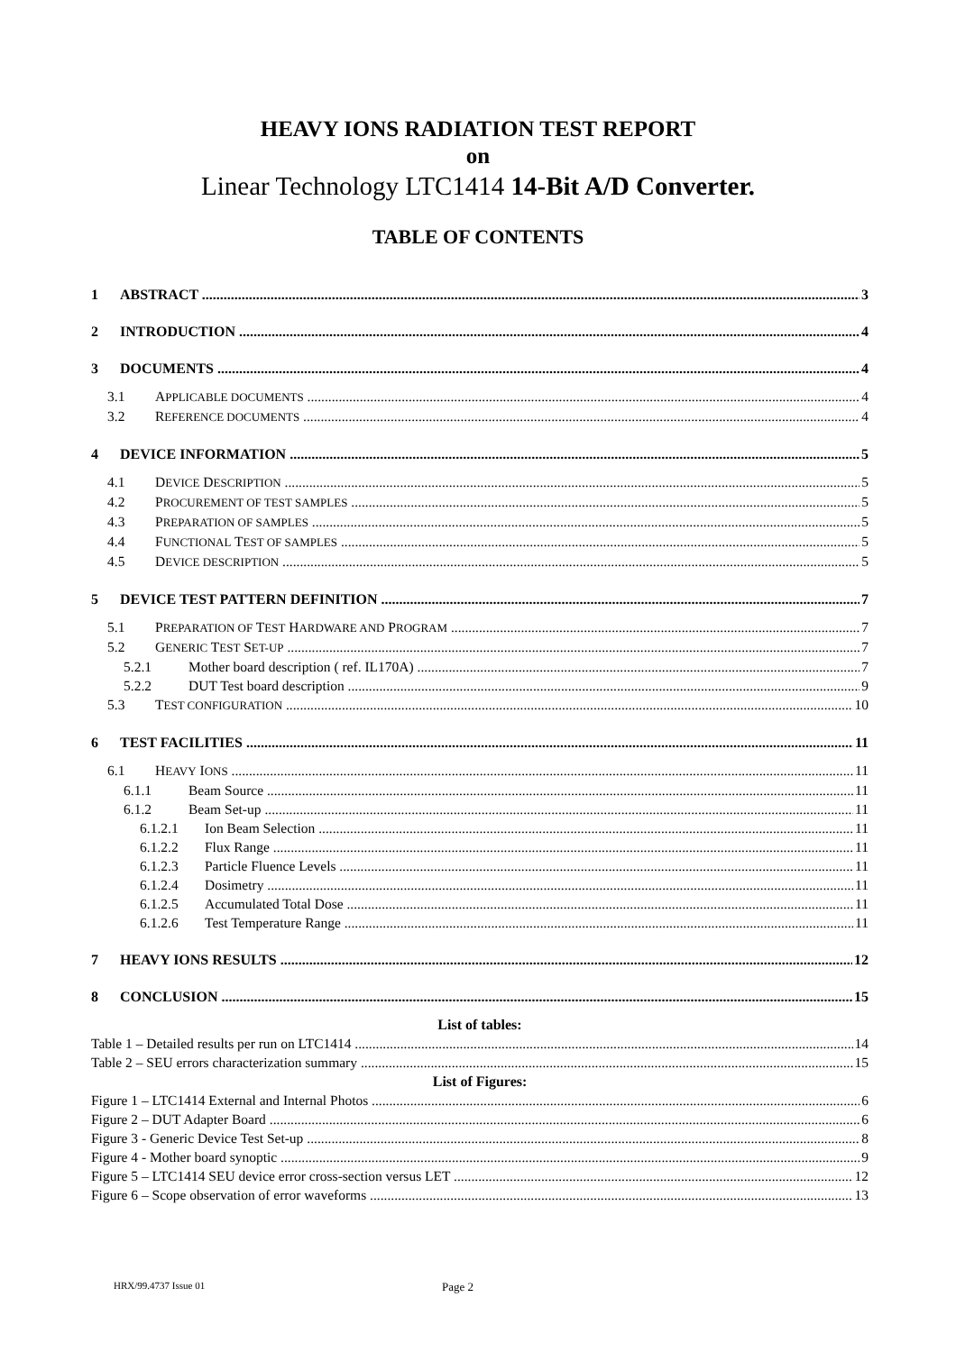HEAVY IONS RADIATION TEST REPORT
on
Linear Technology LTC1414 14-Bit A/D Converter.
TABLE OF CONTENTS
1 ABSTRACT 3
2 INTRODUCTION 4
3 DOCUMENTS 4
3.1 APPLICABLE DOCUMENTS 4
3.2 REFERENCE DOCUMENTS 4
4 DEVICE INFORMATION 5
4.1 DEVICE DESCRIPTION 5
4.2 PROCUREMENT OF TEST SAMPLES 5
4.3 PREPARATION OF SAMPLES 5
4.4 FUNCTIONAL TEST OF SAMPLES 5
4.5 DEVICE DESCRIPTION 5
5 DEVICE TEST PATTERN DEFINITION 7
5.1 PREPARATION OF TEST HARDWARE AND PROGRAM 7
5.2 GENERIC TEST SET-UP 7
5.2.1 Mother board description ( ref. IL170A) 7
5.2.2 DUT Test board description 9
5.3 TEST CONFIGURATION 10
6 TEST FACILITIES 11
6.1 HEAVY IONS 11
6.1.1 Beam Source 11
6.1.2 Beam Set-up 11
6.1.2.1 Ion Beam Selection 11
6.1.2.2 Flux Range 11
6.1.2.3 Particle Fluence Levels 11
6.1.2.4 Dosimetry 11
6.1.2.5 Accumulated Total Dose 11
6.1.2.6 Test Temperature Range 11
7 HEAVY IONS RESULTS 12
8 CONCLUSION 15
List of tables:
Table 1 – Detailed results per run on LTC1414 14
Table 2 – SEU errors characterization summary 15
List of Figures:
Figure 1 – LTC1414 External and Internal Photos 6
Figure 2 – DUT Adapter Board 6
Figure 3 - Generic Device Test Set-up 8
Figure 4 - Mother board synoptic 9
Figure 5 – LTC1414 SEU device error cross-section versus LET 12
Figure 6 – Scope observation of error waveforms 13
HRX/99.4737 Issue 01 Page 2